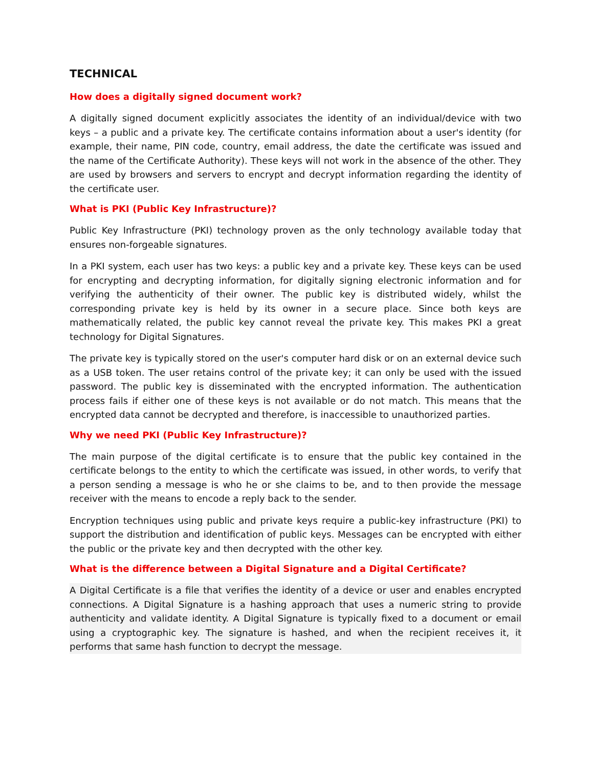TECHNICAL
How does a digitally signed document work?
A digitally signed document explicitly associates the identity of an individual/device with two keys – a public and a private key. The certificate contains information about a user's identity (for example, their name, PIN code, country, email address, the date the certificate was issued and the name of the Certificate Authority). These keys will not work in the absence of the other. They are used by browsers and servers to encrypt and decrypt information regarding the identity of the certificate user.
What is PKI (Public Key Infrastructure)?
Public Key Infrastructure (PKI) technology proven as the only technology available today that ensures non-forgeable signatures.
In a PKI system, each user has two keys: a public key and a private key. These keys can be used for encrypting and decrypting information, for digitally signing electronic information and for verifying the authenticity of their owner. The public key is distributed widely, whilst the corresponding private key is held by its owner in a secure place. Since both keys are mathematically related, the public key cannot reveal the private key. This makes PKI a great technology for Digital Signatures.
The private key is typically stored on the user's computer hard disk or on an external device such as a USB token. The user retains control of the private key; it can only be used with the issued password. The public key is disseminated with the encrypted information. The authentication process fails if either one of these keys is not available or do not match. This means that the encrypted data cannot be decrypted and therefore, is inaccessible to unauthorized parties.
Why we need PKI (Public Key Infrastructure)?
The main purpose of the digital certificate is to ensure that the public key contained in the certificate belongs to the entity to which the certificate was issued, in other words, to verify that a person sending a message is who he or she claims to be, and to then provide the message receiver with the means to encode a reply back to the sender.
Encryption techniques using public and private keys require a public-key infrastructure (PKI) to support the distribution and identification of public keys. Messages can be encrypted with either the public or the private key and then decrypted with the other key.
What is the difference between a Digital Signature and a Digital Certificate?
A Digital Certificate is a file that verifies the identity of a device or user and enables encrypted connections. A Digital Signature is a hashing approach that uses a numeric string to provide authenticity and validate identity. A Digital Signature is typically fixed to a document or email using a cryptographic key. The signature is hashed, and when the recipient receives it, it performs that same hash function to decrypt the message.